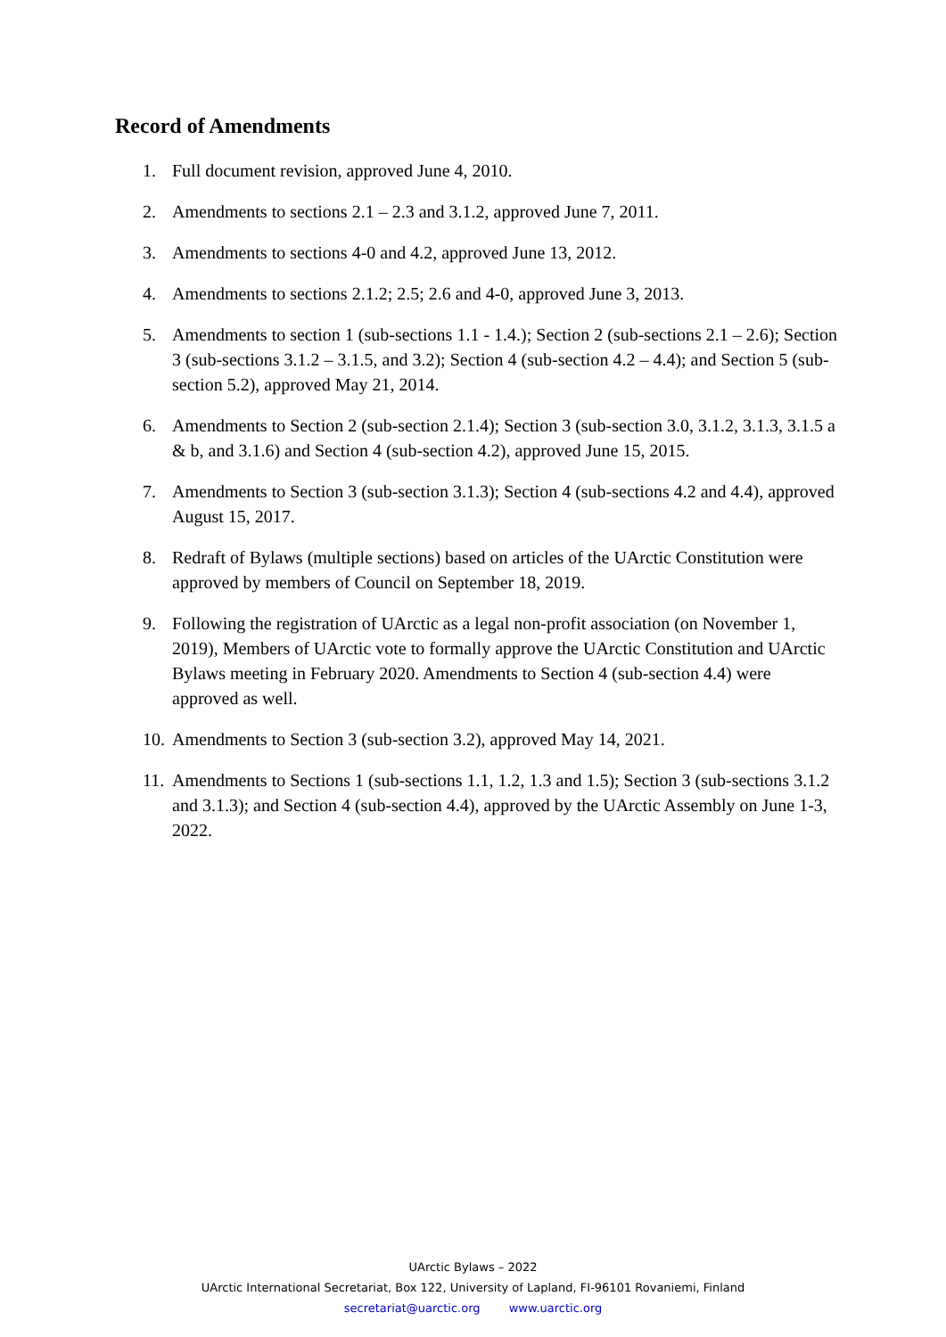Record of Amendments
1. Full document revision, approved June 4, 2010.
2. Amendments to sections 2.1 – 2.3 and 3.1.2, approved June 7, 2011.
3. Amendments to sections 4-0 and 4.2, approved June 13, 2012.
4. Amendments to sections 2.1.2; 2.5; 2.6 and 4-0, approved June 3, 2013.
5. Amendments to section 1 (sub-sections 1.1 - 1.4.); Section 2 (sub-sections 2.1 – 2.6); Section 3 (sub-sections 3.1.2 – 3.1.5, and 3.2); Section 4 (sub-section 4.2 – 4.4); and Section 5 (sub-section 5.2), approved May 21, 2014.
6. Amendments to Section 2 (sub-section 2.1.4); Section 3 (sub-section 3.0, 3.1.2, 3.1.3, 3.1.5 a & b, and 3.1.6) and Section 4 (sub-section 4.2), approved June 15, 2015.
7. Amendments to Section 3 (sub-section 3.1.3); Section 4 (sub-sections 4.2 and 4.4), approved August 15, 2017.
8. Redraft of Bylaws (multiple sections) based on articles of the UArctic Constitution were approved by members of Council on September 18, 2019.
9. Following the registration of UArctic as a legal non-profit association (on November 1, 2019), Members of UArctic vote to formally approve the UArctic Constitution and UArctic Bylaws meeting in February 2020. Amendments to Section 4 (sub-section 4.4) were approved as well.
10. Amendments to Section 3 (sub-section 3.2), approved May 14, 2021.
11. Amendments to Sections 1 (sub-sections 1.1, 1.2, 1.3 and 1.5); Section 3 (sub-sections 3.1.2 and 3.1.3); and Section 4 (sub-section 4.4), approved by the UArctic Assembly on June 1-3, 2022.
UArctic Bylaws – 2022
UArctic International Secretariat, Box 122, University of Lapland, FI-96101 Rovaniemi, Finland
secretariat@uarctic.org www.uarctic.org